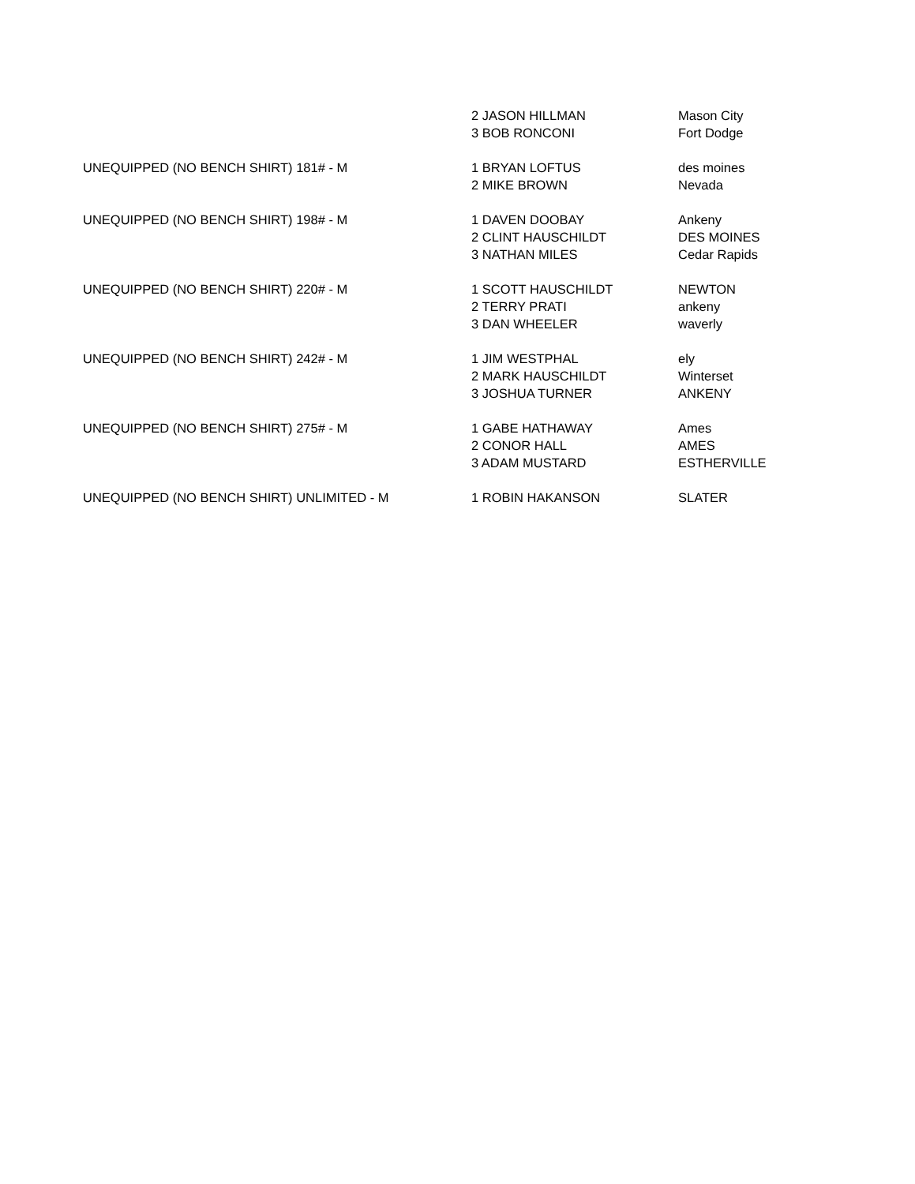| | 2 JASON HILLMAN | Mason City |
| | 3 BOB RONCONI | Fort Dodge |
| UNEQUIPPED (NO BENCH SHIRT) 181# - M | 1 BRYAN LOFTUS | des moines |
| | 2 MIKE BROWN | Nevada |
| UNEQUIPPED (NO BENCH SHIRT) 198# - M | 1 DAVEN DOOBAY | Ankeny |
| | 2 CLINT HAUSCHILDT | DES MOINES |
| | 3 NATHAN MILES | Cedar Rapids |
| UNEQUIPPED (NO BENCH SHIRT) 220# - M | 1 SCOTT HAUSCHILDT | NEWTON |
| | 2 TERRY PRATI | ankeny |
| | 3 DAN WHEELER | waverly |
| UNEQUIPPED (NO BENCH SHIRT) 242# - M | 1 JIM WESTPHAL | ely |
| | 2 MARK HAUSCHILDT | Winterset |
| | 3 JOSHUA TURNER | ANKENY |
| UNEQUIPPED (NO BENCH SHIRT) 275# - M | 1 GABE HATHAWAY | Ames |
| | 2 CONOR HALL | AMES |
| | 3 ADAM MUSTARD | ESTHERVILLE |
| UNEQUIPPED (NO BENCH SHIRT) UNLIMITED - M | 1 ROBIN HAKANSON | SLATER |